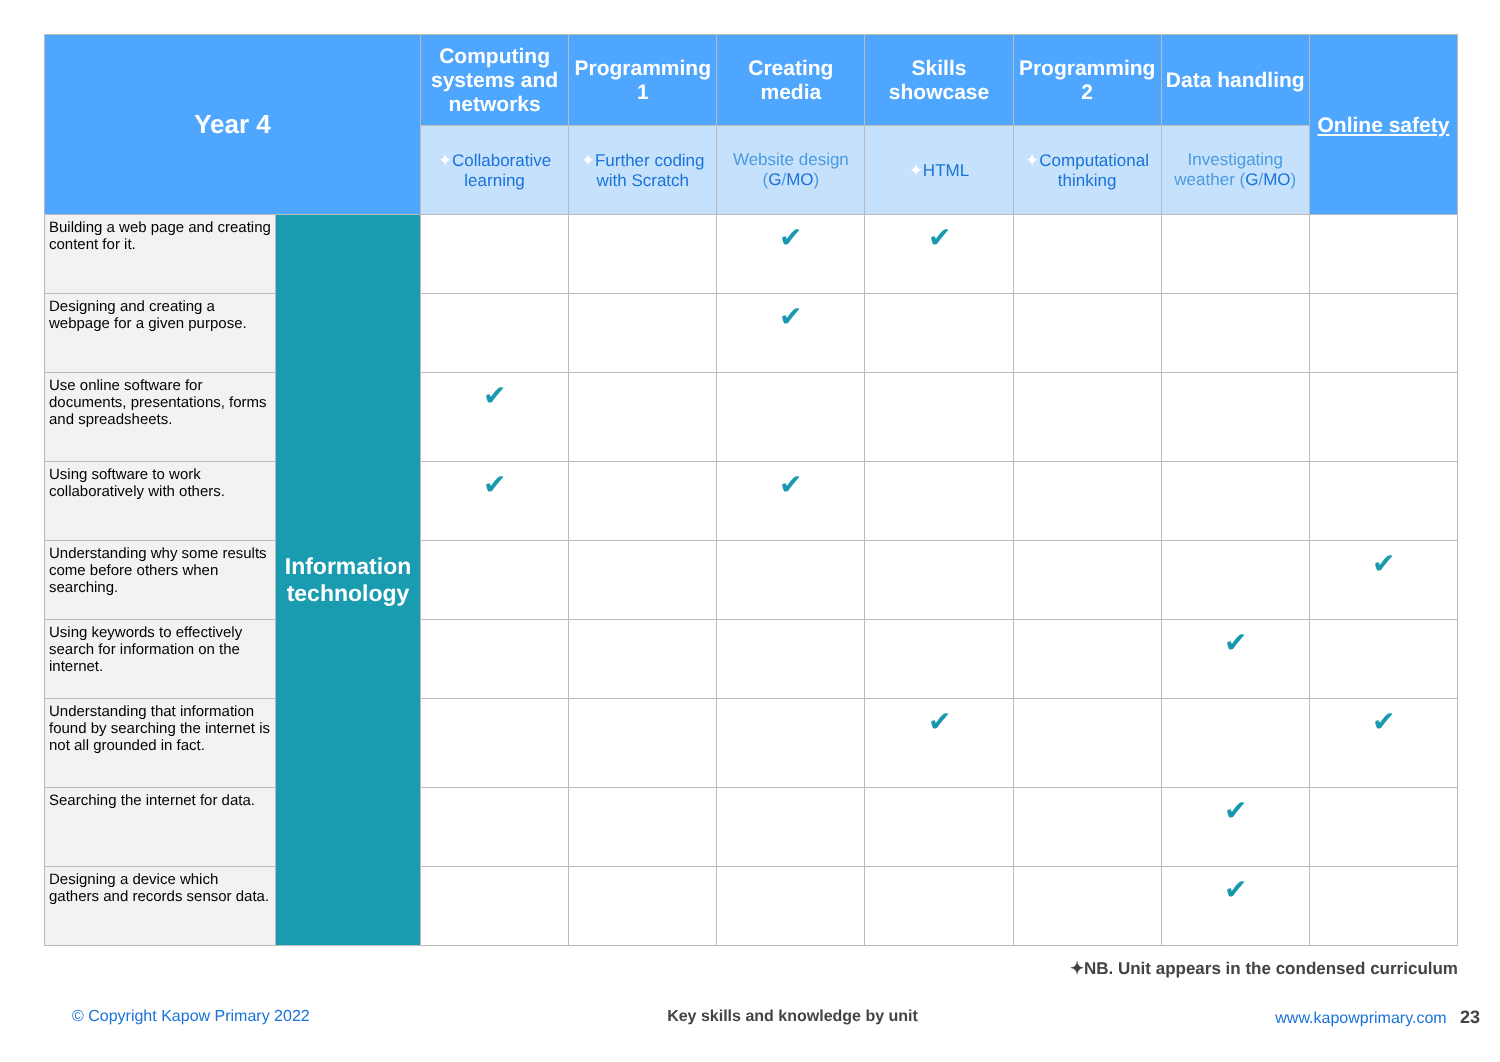| Year 4 | | Computing systems and networks | Programming 1 | Creating media | Skills showcase | Programming 2 | Data handling | Online safety |
| --- | --- | --- | --- | --- | --- | --- | --- | --- |
| | | ✦ Collaborative learning | ✦ Further coding with Scratch | Website design ( G / MO ) | ✦ HTML | ✦ Computational thinking | Investigating weather ( G / MO ) | |
| Building a web page and creating content for it. | Information technology | | | ✔ | ✔ | | | |
| Designing and creating a webpage for a given purpose. | | | | ✔ | | | | |
| Use online software for documents, presentations, forms and spreadsheets. | | ✔ | | | | | | |
| Using software to work collaboratively with others. | | ✔ | | ✔ | | | | |
| Understanding why some results come before others when searching. | | | | | | | | ✔ |
| Using keywords to effectively search for information on the internet. | | | | | | | ✔ | |
| Understanding that information found by searching the internet is not all grounded in fact. | | | | | ✔ | | | ✔ |
| Searching the internet for data. | | | | | | | ✔ | |
| Designing a device which gathers and records sensor data. | | | | | | | ✔ | |
✦NB. Unit appears in the condensed curriculum
© Copyright Kapow Primary 2022 Key skills and knowledge by unit www.kapowprimary.com 23